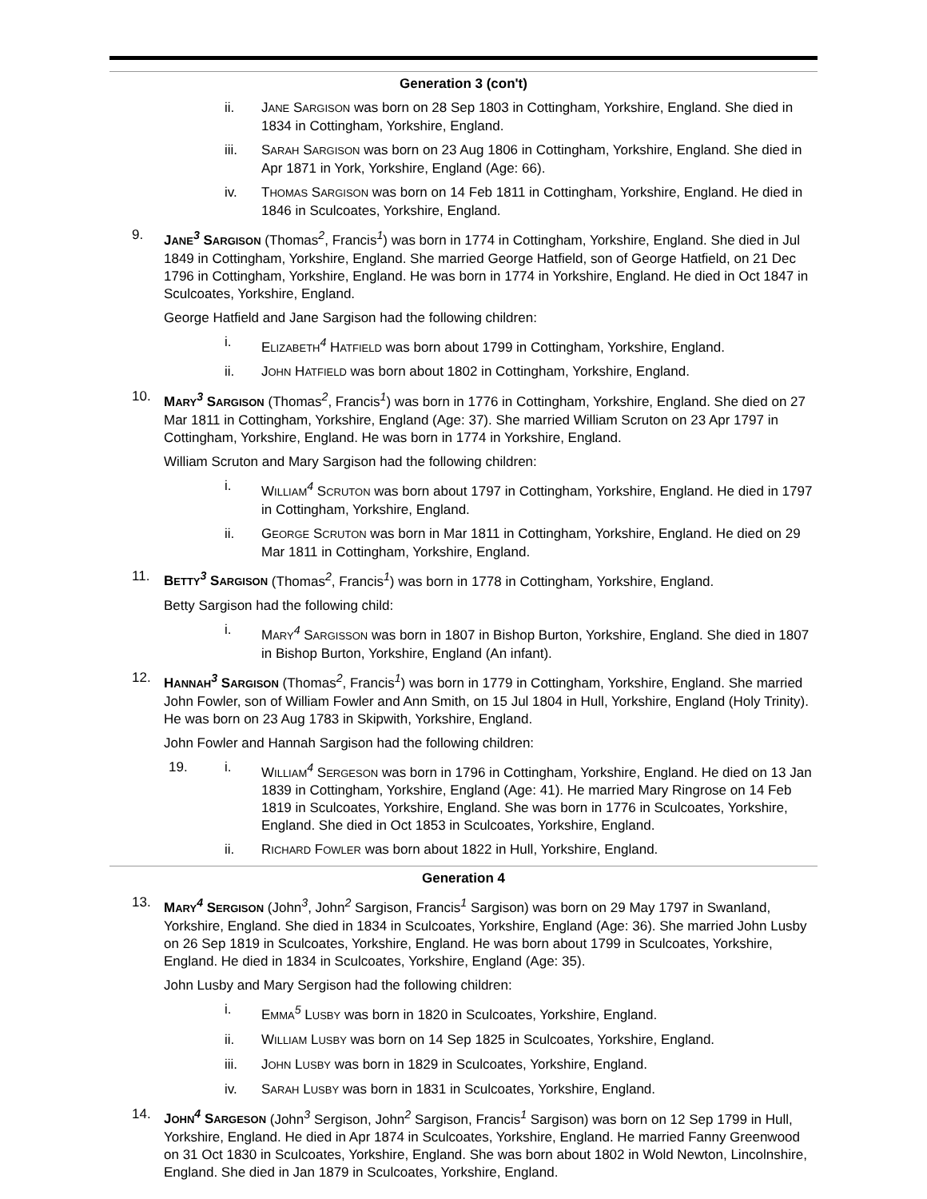Generation 3 (con't)
ii. JANE SARGISON was born on 28 Sep 1803 in Cottingham, Yorkshire, England. She died in 1834 in Cottingham, Yorkshire, England.
iii. SARAH SARGISON was born on 23 Aug 1806 in Cottingham, Yorkshire, England. She died in Apr 1871 in York, Yorkshire, England (Age: 66).
iv. THOMAS SARGISON was born on 14 Feb 1811 in Cottingham, Yorkshire, England. He died in 1846 in Sculcoates, Yorkshire, England.
9. JANE<sup>3</sup> SARGISON (Thomas<sup>2</sup>, Francis<sup>1</sup>) was born in 1774 in Cottingham, Yorkshire, England. She died in Jul 1849 in Cottingham, Yorkshire, England. She married George Hatfield, son of George Hatfield, on 21 Dec 1796 in Cottingham, Yorkshire, England. He was born in 1774 in Yorkshire, England. He died in Oct 1847 in Sculcoates, Yorkshire, England.
George Hatfield and Jane Sargison had the following children:
i. ELIZABETH<sup>4</sup> HATFIELD was born about 1799 in Cottingham, Yorkshire, England.
ii. JOHN HATFIELD was born about 1802 in Cottingham, Yorkshire, England.
10. MARY<sup>3</sup> SARGISON (Thomas<sup>2</sup>, Francis<sup>1</sup>) was born in 1776 in Cottingham, Yorkshire, England. She died on 27 Mar 1811 in Cottingham, Yorkshire, England (Age: 37). She married William Scruton on 23 Apr 1797 in Cottingham, Yorkshire, England. He was born in 1774 in Yorkshire, England.
William Scruton and Mary Sargison had the following children:
i. WILLIAM<sup>4</sup> SCRUTON was born about 1797 in Cottingham, Yorkshire, England. He died in 1797 in Cottingham, Yorkshire, England.
ii. GEORGE SCRUTON was born in Mar 1811 in Cottingham, Yorkshire, England. He died on 29 Mar 1811 in Cottingham, Yorkshire, England.
11. BETTY<sup>3</sup> SARGISON (Thomas<sup>2</sup>, Francis<sup>1</sup>) was born in 1778 in Cottingham, Yorkshire, England.
Betty Sargison had the following child:
i. MARY<sup>4</sup> SARGISSON was born in 1807 in Bishop Burton, Yorkshire, England. She died in 1807 in Bishop Burton, Yorkshire, England (An infant).
12. HANNAH<sup>3</sup> SARGISON (Thomas<sup>2</sup>, Francis<sup>1</sup>) was born in 1779 in Cottingham, Yorkshire, England. She married John Fowler, son of William Fowler and Ann Smith, on 15 Jul 1804 in Hull, Yorkshire, England (Holy Trinity). He was born on 23 Aug 1783 in Skipwith, Yorkshire, England.
John Fowler and Hannah Sargison had the following children:
19. i. WILLIAM<sup>4</sup> SERGESON was born in 1796 in Cottingham, Yorkshire, England. He died on 13 Jan 1839 in Cottingham, Yorkshire, England (Age: 41). He married Mary Ringrose on 14 Feb 1819 in Sculcoates, Yorkshire, England. She was born in 1776 in Sculcoates, Yorkshire, England. She died in Oct 1853 in Sculcoates, Yorkshire, England.
ii. RICHARD FOWLER was born about 1822 in Hull, Yorkshire, England.
Generation 4
13. MARY<sup>4</sup> SERGISON (John<sup>3</sup>, John<sup>2</sup> Sargison, Francis<sup>1</sup> Sargison) was born on 29 May 1797 in Swanland, Yorkshire, England. She died in 1834 in Sculcoates, Yorkshire, England (Age: 36). She married John Lusby on 26 Sep 1819 in Sculcoates, Yorkshire, England. He was born about 1799 in Sculcoates, Yorkshire, England. He died in 1834 in Sculcoates, Yorkshire, England (Age: 35).
John Lusby and Mary Sergison had the following children:
i. EMMA<sup>5</sup> LUSBY was born in 1820 in Sculcoates, Yorkshire, England.
ii. WILLIAM LUSBY was born on 14 Sep 1825 in Sculcoates, Yorkshire, England.
iii. JOHN LUSBY was born in 1829 in Sculcoates, Yorkshire, England.
iv. SARAH LUSBY was born in 1831 in Sculcoates, Yorkshire, England.
14. JOHN<sup>4</sup> SARGESON (John<sup>3</sup> Sergison, John<sup>2</sup> Sargison, Francis<sup>1</sup> Sargison) was born on 12 Sep 1799 in Hull, Yorkshire, England. He died in Apr 1874 in Sculcoates, Yorkshire, England. He married Fanny Greenwood on 31 Oct 1830 in Sculcoates, Yorkshire, England. She was born about 1802 in Wold Newton, Lincolnshire, England. She died in Jan 1879 in Sculcoates, Yorkshire, England.